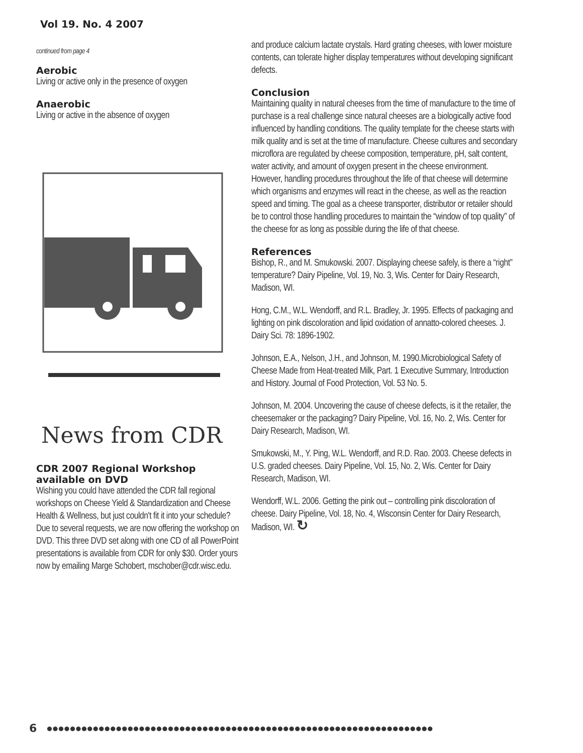Vol 19. No. 4 2007
continued from page 4
Aerobic
Living or active only in the presence of oxygen
Anaerobic
Living or active in the absence of oxygen
News from CDR
CDR 2007 Regional Workshop available on DVD
Wishing you could have attended the CDR fall regional workshops on Cheese Yield & Standardization and Cheese Health & Wellness, but just couldn't fit it into your schedule? Due to several requests, we are now offering the workshop on DVD. This three DVD set along with one CD of all PowerPoint presentations is available from CDR for only $30. Order yours now by emailing Marge Schobert, mschober@cdr.wisc.edu.
and produce calcium lactate crystals. Hard grating cheeses, with lower moisture contents, can tolerate higher display temperatures without developing significant defects.
Conclusion
Maintaining quality in natural cheeses from the time of manufacture to the time of purchase is a real challenge since natural cheeses are a biologically active food influenced by handling conditions. The quality template for the cheese starts with milk quality and is set at the time of manufacture. Cheese cultures and secondary microflora are regulated by cheese composition, temperature, pH, salt content, water activity, and amount of oxygen present in the cheese environment. However, handling procedures throughout the life of that cheese will determine which organisms and enzymes will react in the cheese, as well as the reaction speed and timing. The goal as a cheese transporter, distributor or retailer should be to control those handling procedures to maintain the “window of top quality” of the cheese for as long as possible during the life of that cheese.
References
Bishop, R., and M. Smukowski. 2007. Displaying cheese safely, is there a “right” temperature? Dairy Pipeline, Vol. 19, No. 3, Wis. Center for Dairy Research, Madison, WI.
Hong, C.M., W.L. Wendorff, and R.L. Bradley, Jr. 1995. Effects of packaging and lighting on pink discoloration and lipid oxidation of annatto-colored cheeses. J. Dairy Sci. 78: 1896-1902.
Johnson, E.A., Nelson, J.H., and Johnson, M. 1990.Microbiological Safety of Cheese Made from Heat-treated Milk, Part. 1 Executive Summary, Introduction and History. Journal of Food Protection, Vol. 53 No. 5.
Johnson, M. 2004. Uncovering the cause of cheese defects, is it the retailer, the cheesemaker or the packaging? Dairy Pipeline, Vol. 16, No. 2, Wis. Center for Dairy Research, Madison, WI.
Smukowski, M., Y. Ping, W.L. Wendorff, and R.D. Rao. 2003. Cheese defects in U.S. graded cheeses. Dairy Pipeline, Vol. 15, No. 2, Wis. Center for Dairy Research, Madison, WI.
Wendorff, W.L. 2006. Getting the pink out – controlling pink discoloration of cheese. Dairy Pipeline, Vol. 18, No. 4, Wisconsin Center for Dairy Research, Madison, WI. ↻
6 ●●●●●●●●●●●●●●●●●●●●●●●●●●●●●●●●●●●●●●●●●●●●●●●●●●●●●●●●●●●●●●●●●●●